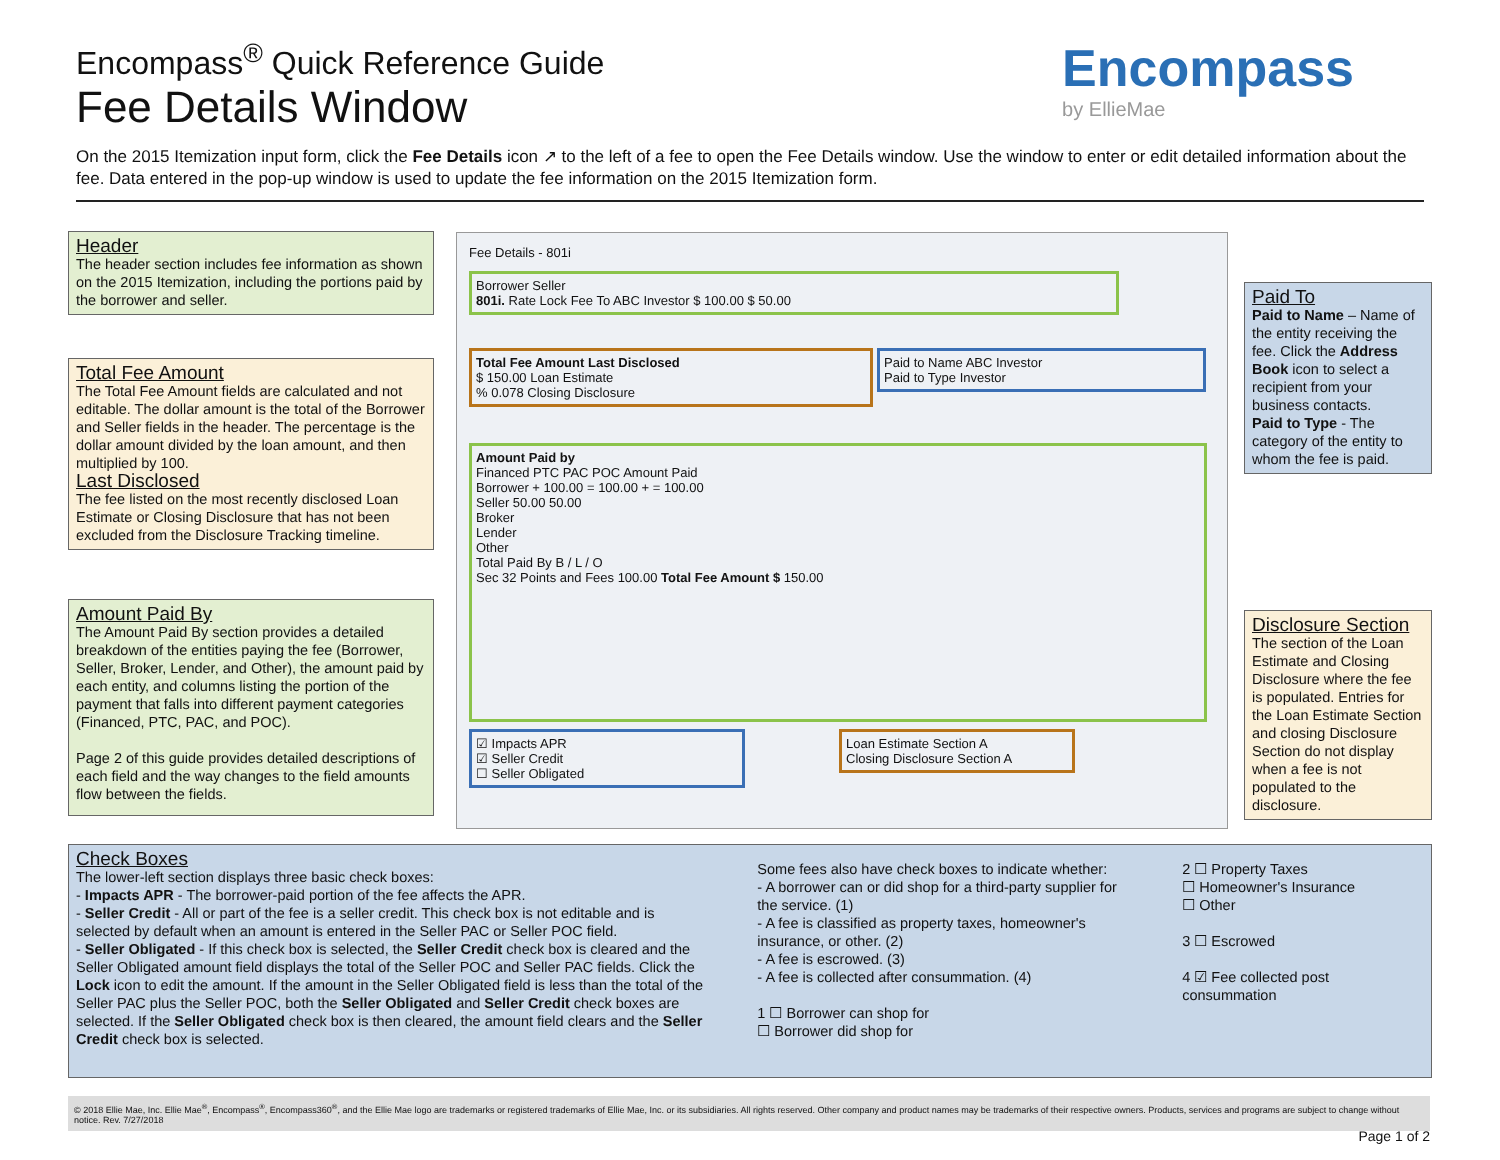Encompass<sup>®</sup> Quick Reference Guide
Fee Details Window
Encompass
by EllieMae
On the 2015 Itemization input form, click the Fee Details icon ↗ to the left of a fee to open the Fee Details window. Use the window to enter or edit detailed information about the fee. Data entered in the pop-up window is used to update the fee information on the 2015 Itemization form.
Header
The header section includes fee information as shown on the 2015 Itemization, including the portions paid by the borrower and seller.
Total Fee Amount
The Total Fee Amount fields are calculated and not editable. The dollar amount is the total of the Borrower and Seller fields in the header. The percentage is the dollar amount divided by the loan amount, and then multiplied by 100.
Last Disclosed
The fee listed on the most recently disclosed Loan Estimate or Closing Disclosure that has not been excluded from the Disclosure Tracking timeline.
Amount Paid By
The Amount Paid By section provides a detailed breakdown of the entities paying the fee (Borrower, Seller, Broker, Lender, and Other), the amount paid by each entity, and columns listing the portion of the payment that falls into different payment categories (Financed, PTC, PAC, and POC).
Page 2 of this guide provides detailed descriptions of each field and the way changes to the field amounts flow between the fields.
Fee Details - 801i
Borrower Seller
801i. Rate Lock Fee To ABC Investor $ 100.00 $ 50.00
Total Fee Amount Last Disclosed
$ 150.00 Loan Estimate
% 0.078 Closing Disclosure
Paid to Name ABC Investor
Paid to Type Investor
Amount Paid by
Financed PTC PAC POC Amount Paid
Borrower + 100.00 = 100.00 + = 100.00
Seller 50.00 50.00
Broker
Lender
Other
Total Paid By B / L / O
Sec 32 Points and Fees 100.00 Total Fee Amount $ 150.00
☑ Impacts APR
☑ Seller Credit
☐ Seller Obligated
Loan Estimate Section A
Closing Disclosure Section A
Paid To
Paid to Name – Name of the entity receiving the fee. Click the Address Book icon to select a recipient from your business contacts.
Paid to Type - The category of the entity to whom the fee is paid.
Disclosure Section
The section of the Loan Estimate and Closing Disclosure where the fee is populated. Entries for the Loan Estimate Section and closing Disclosure Section do not display when a fee is not populated to the disclosure.
Check Boxes
The lower-left section displays three basic check boxes:
- Impacts APR - The borrower-paid portion of the fee affects the APR.
- Seller Credit - All or part of the fee is a seller credit. This check box is not editable and is selected by default when an amount is entered in the Seller PAC or Seller POC field.
- Seller Obligated - If this check box is selected, the Seller Credit check box is cleared and the Seller Obligated amount field displays the total of the Seller POC and Seller PAC fields. Click the Lock icon to edit the amount. If the amount in the Seller Obligated field is less than the total of the Seller PAC plus the Seller POC, both the Seller Obligated and Seller Credit check boxes are selected. If the Seller Obligated check box is then cleared, the amount field clears and the Seller Credit check box is selected.
Some fees also have check boxes to indicate whether:
- A borrower can or did shop for a third-party supplier for the service. (1)
- A fee is classified as property taxes, homeowner's insurance, or other. (2)
- A fee is escrowed. (3)
- A fee is collected after consummation. (4)
1 ☐ Borrower can shop for
☐ Borrower did shop for
2 ☐ Property Taxes
☐ Homeowner's Insurance
☐ Other
3 ☐ Escrowed
4 ☑ Fee collected post consummation
© 2018 Ellie Mae, Inc. Ellie Mae<sup>®</sup>, Encompass<sup>®</sup>, Encompass360<sup>®</sup>, and the Ellie Mae logo are trademarks or registered trademarks of Ellie Mae, Inc. or its subsidiaries. All rights reserved. Other company and product names may be trademarks of their respective owners. Products, services and programs are subject to change without notice. Rev. 7/27/2018
Page 1 of 2